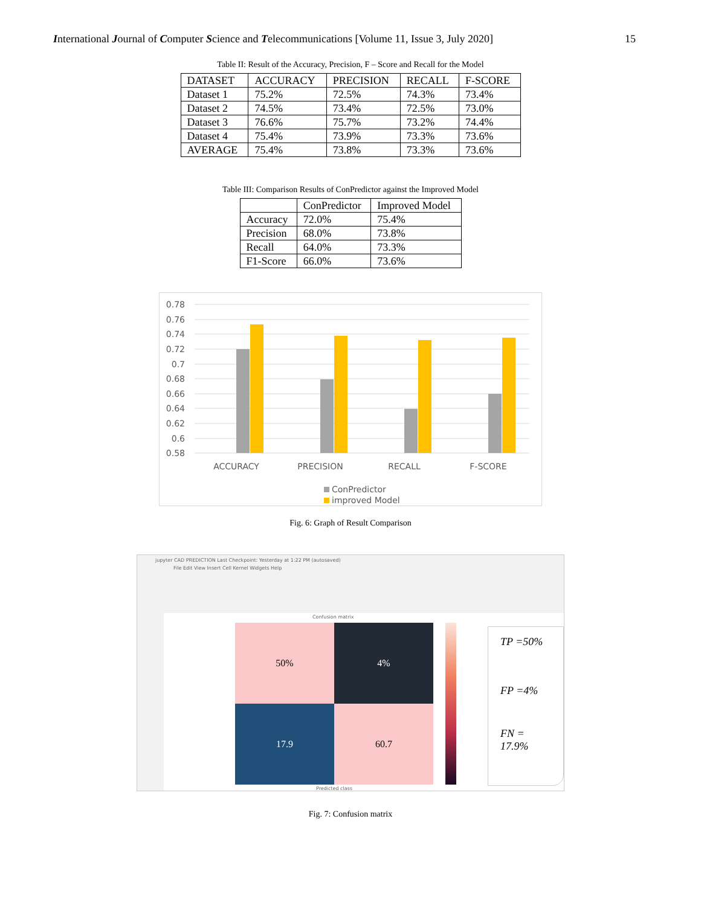International Journal of Computer Science and Telecommunications [Volume 11, Issue 3, July 2020] 15
Table II: Result of the Accuracy, Precision, F – Score and Recall for the Model
| DATASET | ACCURACY | PRECISION | RECALL | F-SCORE |
| --- | --- | --- | --- | --- |
| Dataset 1 | 75.2% | 72.5% | 74.3% | 73.4% |
| Dataset 2 | 74.5% | 73.4% | 72.5% | 73.0% |
| Dataset 3 | 76.6% | 75.7% | 73.2% | 74.4% |
| Dataset 4 | 75.4% | 73.9% | 73.3% | 73.6% |
| AVERAGE | 75.4% | 73.8% | 73.3% | 73.6% |
Table III: Comparison Results of ConPredictor against the Improved Model
| | ConPredictor | Improved Model |
| --- | --- | --- |
| Accuracy | 72.0% | 75.4% |
| Precision | 68.0% | 73.8% |
| Recall | 64.0% | 73.3% |
| F1-Score | 66.0% | 73.6% |
0.78
0.76
0.74
0.72
0.7
0.68
0.66
0.64
0.62
0.6
0.58
ACCURACY
PRECISION
RECALL
F-SCORE
ConPredictor
improved Model
Fig. 6: Graph of Result Comparison
jupyter CAD PREDICTION Last Checkpoint: Yesterday at 1:22 PM (autosaved)
File Edit View Insert Cell Kernel Widgets Help
Confusion matrix
50%
4%
17.9
60.7
Predicted class
TP =50%
FP =4%
FN = 17.9%
Fig. 7: Confusion matrix